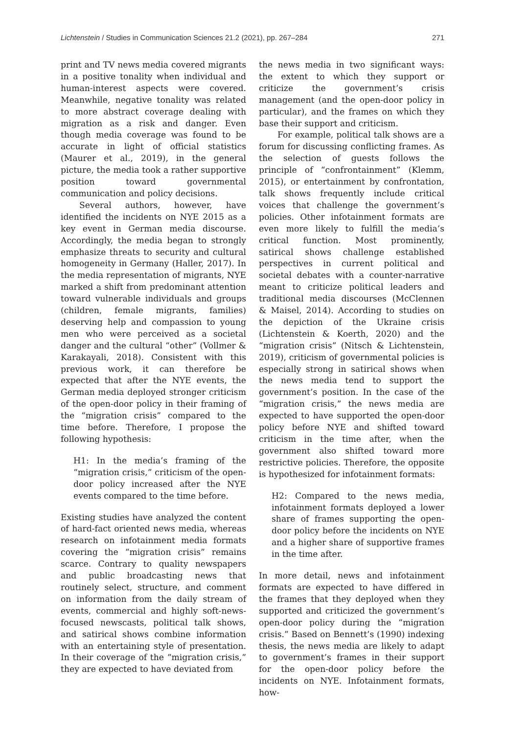Lichtenstein / Studies in Communication Sciences 21.2 (2021), pp. 267–284 271
print and TV news media covered migrants in a positive tonality when individual and human-interest aspects were covered. Meanwhile, negative tonality was related to more abstract coverage dealing with migration as a risk and danger. Even though media coverage was found to be accurate in light of official statistics (Maurer et al., 2019), in the general picture, the media took a rather supportive position toward governmental communication and policy decisions.
Several authors, however, have identified the incidents on NYE 2015 as a key event in German media discourse. Accordingly, the media began to strongly emphasize threats to security and cultural homogeneity in Germany (Haller, 2017). In the media representation of migrants, NYE marked a shift from predominant attention toward vulnerable individuals and groups (children, female migrants, families) deserving help and compassion to young men who were perceived as a societal danger and the cultural “other” (Vollmer & Karakayali, 2018). Consistent with this previous work, it can therefore be expected that after the NYE events, the German media deployed stronger criticism of the open-door policy in their framing of the “migration crisis” compared to the time before. Therefore, I propose the following hypothesis:
H1: In the media’s framing of the “migration crisis,” criticism of the open-door policy increased after the NYE events compared to the time before.
Existing studies have analyzed the content of hard-fact oriented news media, whereas research on infotainment media formats covering the “migration crisis” remains scarce. Contrary to quality newspapers and public broadcasting news that routinely select, structure, and comment on information from the daily stream of events, commercial and highly soft-news-focused newscasts, political talk shows, and satirical shows combine information with an entertaining style of presentation. In their coverage of the “migration crisis,” they are expected to have deviated from
the news media in two significant ways: the extent to which they support or criticize the government’s crisis management (and the open-door policy in particular), and the frames on which they base their support and criticism.
For example, political talk shows are a forum for discussing conflicting frames. As the selection of guests follows the principle of “confrontainment” (Klemm, 2015), or entertainment by confrontation, talk shows frequently include critical voices that challenge the government’s policies. Other infotainment formats are even more likely to fulfill the media’s critical function. Most prominently, satirical shows challenge established perspectives in current political and societal debates with a counter-narrative meant to criticize political leaders and traditional media discourses (McClennen & Maisel, 2014). According to studies on the depiction of the Ukraine crisis (Lichtenstein & Koerth, 2020) and the “migration crisis” (Nitsch & Lichtenstein, 2019), criticism of governmental policies is especially strong in satirical shows when the news media tend to support the government’s position. In the case of the “migration crisis,” the news media are expected to have supported the open-door policy before NYE and shifted toward criticism in the time after, when the government also shifted toward more restrictive policies. Therefore, the opposite is hypothesized for infotainment formats:
H2: Compared to the news media, infotainment formats deployed a lower share of frames supporting the open-door policy before the incidents on NYE and a higher share of supportive frames in the time after.
In more detail, news and infotainment formats are expected to have differed in the frames that they deployed when they supported and criticized the government’s open-door policy during the “migration crisis.” Based on Bennett’s (1990) indexing thesis, the news media are likely to adapt to government’s frames in their support for the open-door policy before the incidents on NYE. Infotainment formats, how-